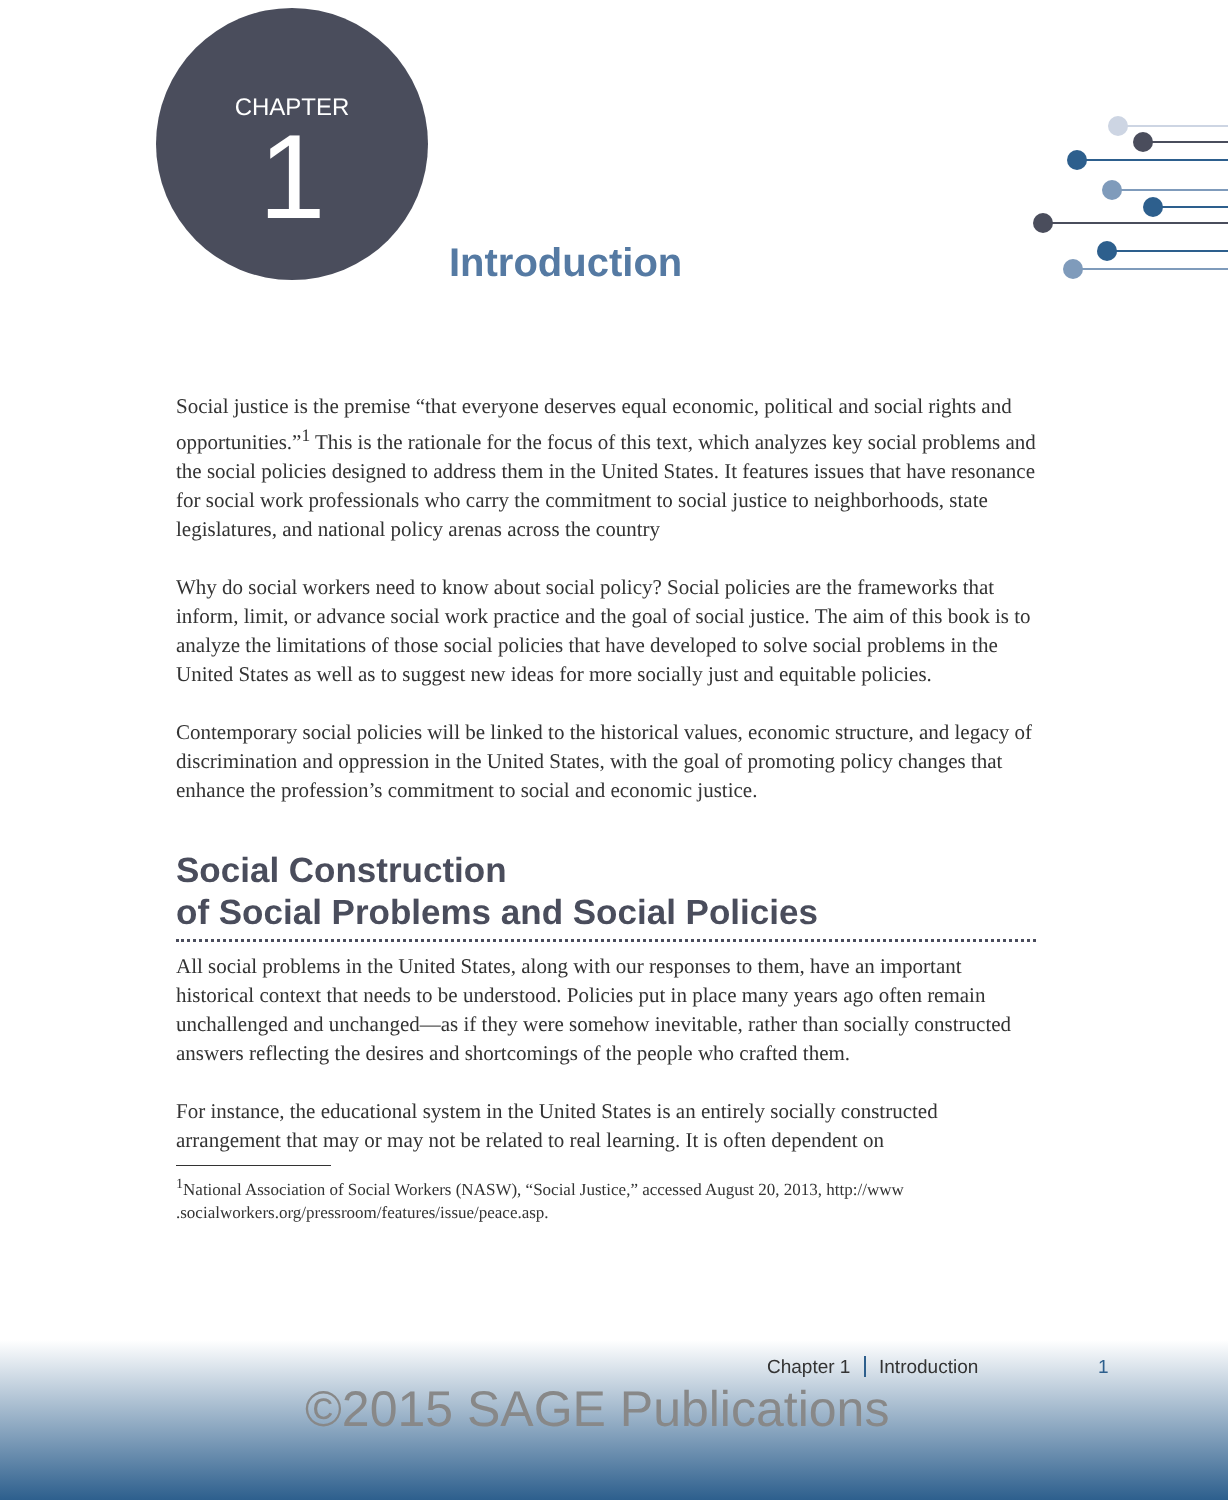CHAPTER
1
Introduction
Social justice is the premise “that everyone deserves equal economic, political and social rights and opportunities.”<sup>1</sup> This is the rationale for the focus of this text, which analyzes key social problems and the social policies designed to address them in the United States. It features issues that have resonance for social work professionals who carry the commitment to social justice to neighborhoods, state legislatures, and national policy arenas across the country
Why do social workers need to know about social policy? Social policies are the frameworks that inform, limit, or advance social work practice and the goal of social justice. The aim of this book is to analyze the limitations of those social policies that have developed to solve social problems in the United States as well as to suggest new ideas for more socially just and equitable policies.
Contemporary social policies will be linked to the historical values, economic structure, and legacy of discrimination and oppression in the United States, with the goal of promoting policy changes that enhance the profession’s commitment to social and economic justice.
Social Construction
of Social Problems and Social Policies
All social problems in the United States, along with our responses to them, have an important historical context that needs to be understood. Policies put in place many years ago often remain unchallenged and unchanged—as if they were somehow inevitable, rather than socially constructed answers reflecting the desires and shortcomings of the people who crafted them.
For instance, the educational system in the United States is an entirely socially constructed arrangement that may or may not be related to real learning. It is often dependent on
<sup>1</sup> National Association of Social Workers (NASW), “Social Justice,” accessed August 20, 2013, http://www .socialworkers.org/pressroom/features/issue/peace.asp.
Chapter 1 Introduction 1
©2015 SAGE Publications